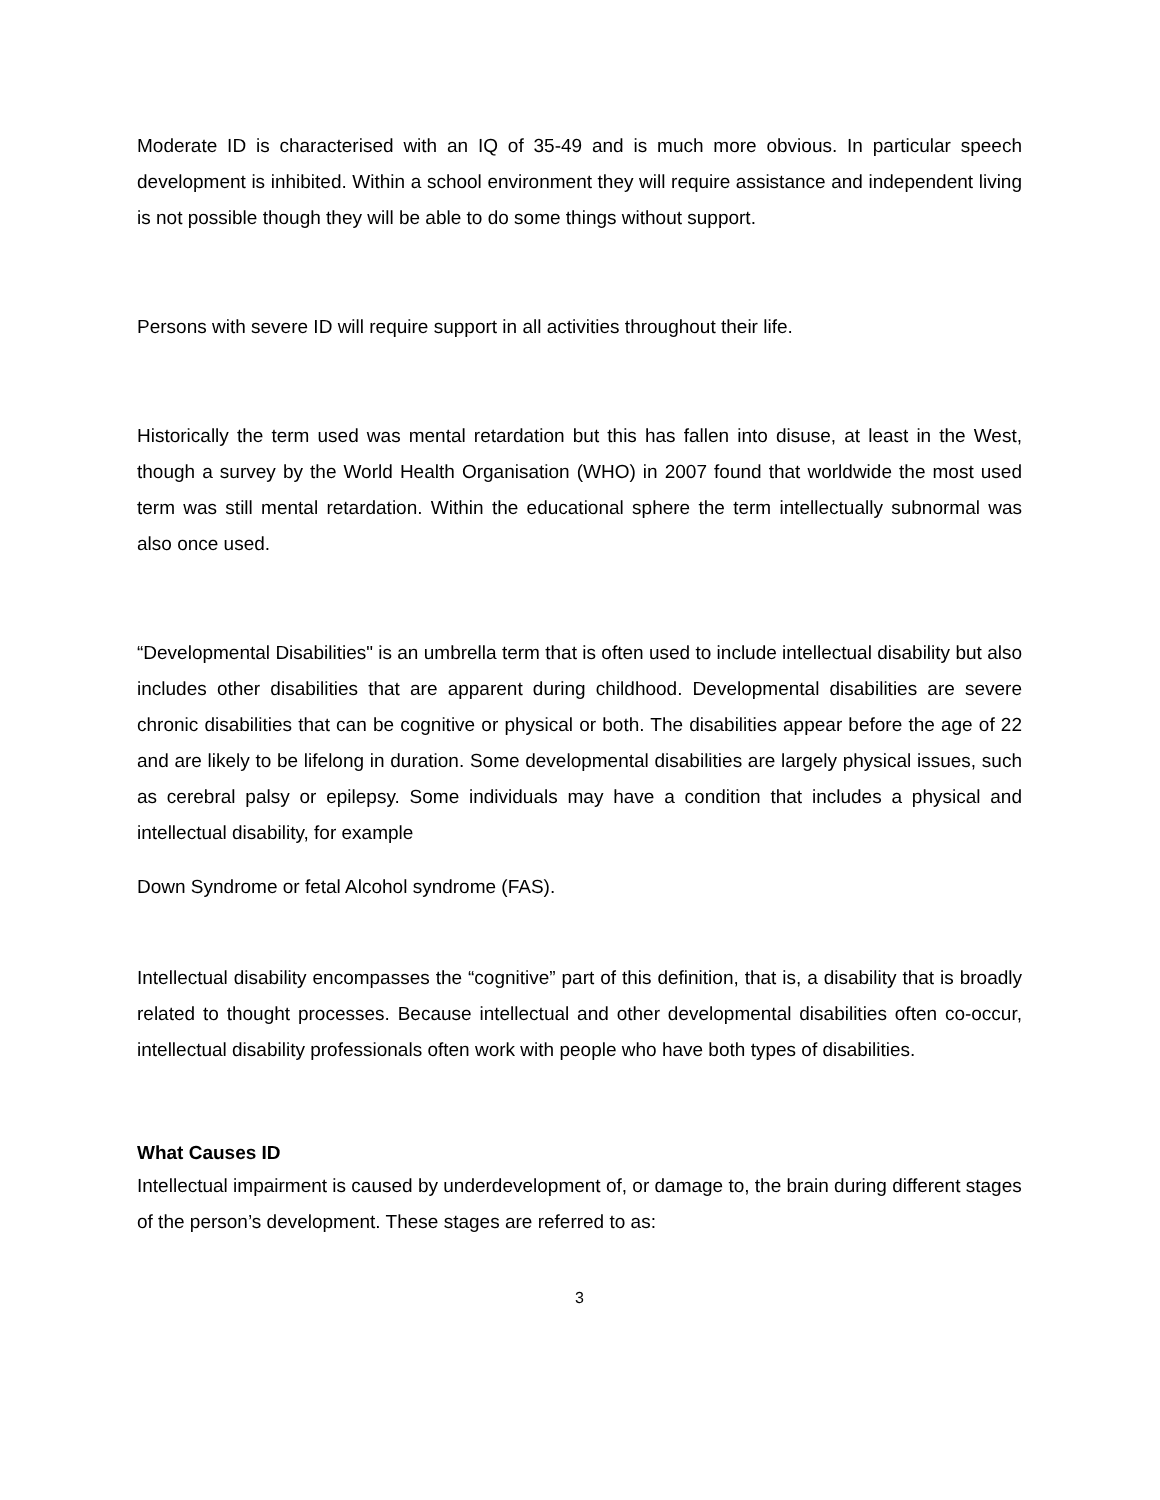Moderate ID is characterised with an IQ of 35-49 and is much more obvious. In particular speech development is inhibited. Within a school environment they will require assistance and independent living is not possible though they will be able to do some things without support.
Persons with severe ID will require support in all activities throughout their life.
Historically the term used was mental retardation but this has fallen into disuse, at least in the West, though a survey by the World Health Organisation (WHO) in 2007 found that worldwide the most used term was still mental retardation. Within the educational sphere the term intellectually subnormal was also once used.
“Developmental Disabilities" is an umbrella term that is often used to include intellectual disability but also includes other disabilities that are apparent during childhood. Developmental disabilities are severe chronic disabilities that can be cognitive or physical or both. The disabilities appear before the age of 22 and are likely to be lifelong in duration. Some developmental disabilities are largely physical issues, such as cerebral palsy or epilepsy. Some individuals may have a condition that includes a physical and intellectual disability, for example
Down Syndrome or fetal Alcohol syndrome (FAS).
Intellectual disability encompasses the “cognitive” part of this definition, that is, a disability that is broadly related to thought processes. Because intellectual and other developmental disabilities often co-occur, intellectual disability professionals often work with people who have both types of disabilities.
What Causes ID
Intellectual impairment is caused by underdevelopment of, or damage to, the brain during different stages of the person’s development. These stages are referred to as:
3